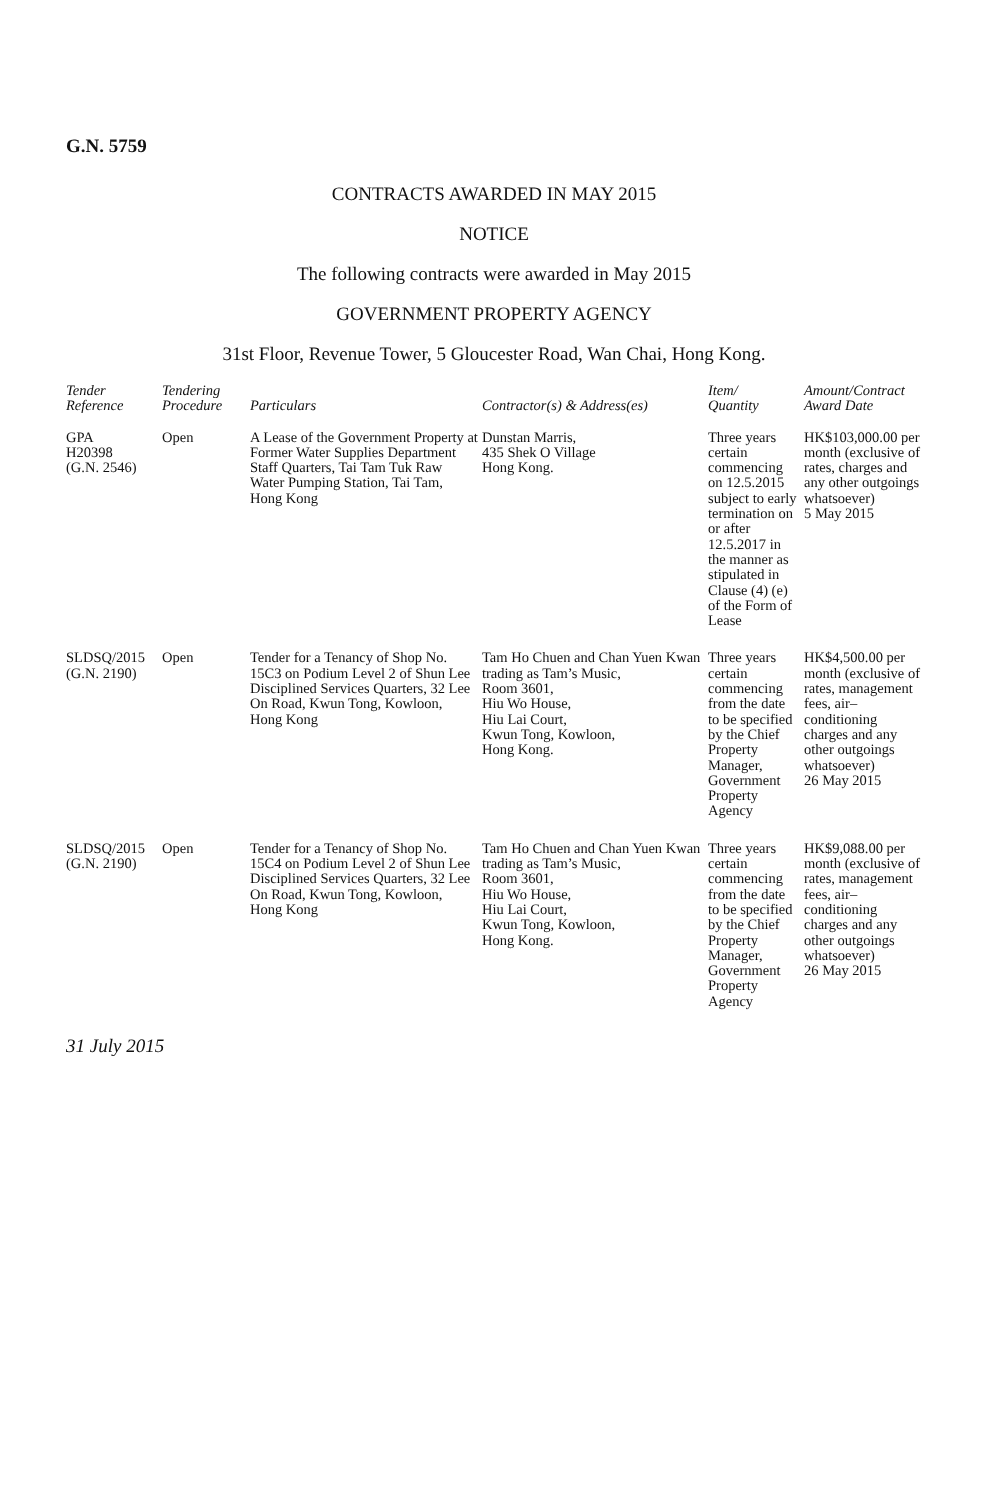G.N. 5759
CONTRACTS AWARDED IN MAY 2015
NOTICE
The following contracts were awarded in May 2015
GOVERNMENT PROPERTY AGENCY
31st Floor, Revenue Tower, 5 Gloucester Road, Wan Chai, Hong Kong.
| Tender Reference | Tendering Procedure | Particulars | Contractor(s) & Address(es) | Item/ Quantity | Amount/Contract Award Date |
| --- | --- | --- | --- | --- | --- |
| GPA H20398 (G.N. 2546) | Open | A Lease of the Government Property at Former Water Supplies Department Staff Quarters, Tai Tam Tuk Raw Water Pumping Station, Tai Tam, Hong Kong | Dunstan Marris, 435 Shek O Village Hong Kong. | Three years certain commencing on 12.5.2015 subject to early termination on or after 12.5.2017 in the manner as stipulated in Clause (4) (e) of the Form of Lease | HK$103,000.00 per month (exclusive of rates, charges and any other outgoings whatsoever) 5 May 2015 |
| SLDSQ/2015 (G.N. 2190) | Open | Tender for a Tenancy of Shop No. 15C3 on Podium Level 2 of Shun Lee Disciplined Services Quarters, 32 Lee On Road, Kwun Tong, Kowloon, Hong Kong | Tam Ho Chuen and Chan Yuen Kwan trading as Tam’s Music, Room 3601, Hiu Wo House, Hiu Lai Court, Kwun Tong, Kowloon, Hong Kong. | Three years certain commencing from the date to be specified by the Chief Property Manager, Government Property Agency | HK$4,500.00 per month (exclusive of rates, management fees, air–conditioning charges and any other outgoings whatsoever) 26 May 2015 |
| SLDSQ/2015 (G.N. 2190) | Open | Tender for a Tenancy of Shop No. 15C4 on Podium Level 2 of Shun Lee Disciplined Services Quarters, 32 Lee On Road, Kwun Tong, Kowloon, Hong Kong | Tam Ho Chuen and Chan Yuen Kwan trading as Tam’s Music, Room 3601, Hiu Wo House, Hiu Lai Court, Kwun Tong, Kowloon, Hong Kong. | Three years certain commencing from the date to be specified by the Chief Property Manager, Government Property Agency | HK$9,088.00 per month (exclusive of rates, management fees, air–conditioning charges and any other outgoings whatsoever) 26 May 2015 |
31 July 2015